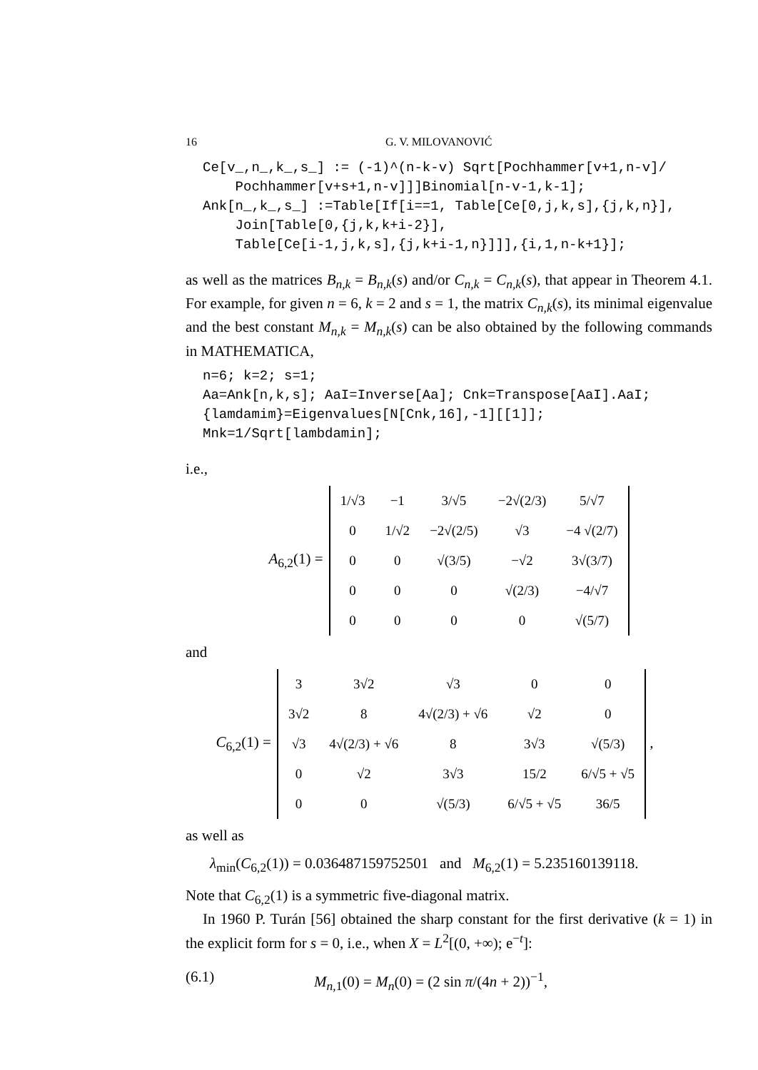16 G. V. MILOVANOVIĆ
Ce[v_,n_,k_,s_] := (-1)^(n-k-v) Sqrt[Pochhammer[v+1,n-v]/
    Pochhammer[v+s+1,n-v]]]Binomial[n-v-1,k-1];
Ank[n_,k_,s_] :=Table[If[i==1, Table[Ce[0,j,k,s],{j,k,n}],
    Join[Table[0,{j,k,k+i-2}],
    Table[Ce[i-1,j,k,s],{j,k+i-1,n}]]],{i,1,n-k+1}];
as well as the matrices B<sub>n,k</sub> = B<sub>n,k</sub>(s) and/or C<sub>n,k</sub> = C<sub>n,k</sub>(s), that appear in Theorem 4.1. For example, for given n = 6, k = 2 and s = 1, the matrix C<sub>n,k</sub>(s), its minimal eigenvalue and the best constant M<sub>n,k</sub> = M<sub>n,k</sub>(s) can be also obtained by the following commands in MATHEMATICA,
n=6; k=2; s=1;
Aa=Ank[n,k,s]; AaI=Inverse[Aa]; Cnk=Transpose[AaI].AaI;
{lamdamim}=Eigenvalues[N[Cnk,16],-1][[1]];
Mnk=1/Sqrt[lambdamin];
i.e.,
A<sub>6,2</sub>(1) =
| 1/√3 | −1 | 3/√5 | −2√(2/3) | 5/√7 |
| 0 | 1/√2 | −2√(2/5) | √3 | −4 √(2/7) |
| 0 | 0 | √(3/5) | −√2 | 3√(3/7) |
| 0 | 0 | 0 | √(2/3) | −4/√7 |
| 0 | 0 | 0 | 0 | √(5/7) |
and
C<sub>6,2</sub>(1) =
| 3 | 3√2 | √3 | 0 | 0 |
| 3√2 | 8 | 4√(2/3) + √6 | √2 | 0 |
| √3 | 4√(2/3) + √6 | 8 | 3√3 | √(5/3) |
| 0 | √2 | 3√3 | 15/2 | 6/√5 + √5 |
| 0 | 0 | √(5/3) | 6/√5 + √5 | 36/5 |
,
as well as
λ<sub>min</sub>(C<sub>6,2</sub>(1)) = 0.036487159752501 and M<sub>6,2</sub>(1) = 5.235160139118.
Note that C<sub>6,2</sub>(1) is a symmetric five-diagonal matrix.
In 1960 P. Turán [56] obtained the sharp constant for the first derivative (k = 1) in the explicit form for s = 0, i.e., when X = L<sup>2</sup>[(0, +∞); e<sup>−t</sup>]:
(6.1) M<sub>n,1</sub>(0) = M<sub>n</sub>(0) = (2 sin π/(4n + 2))<sup>−1</sup>,